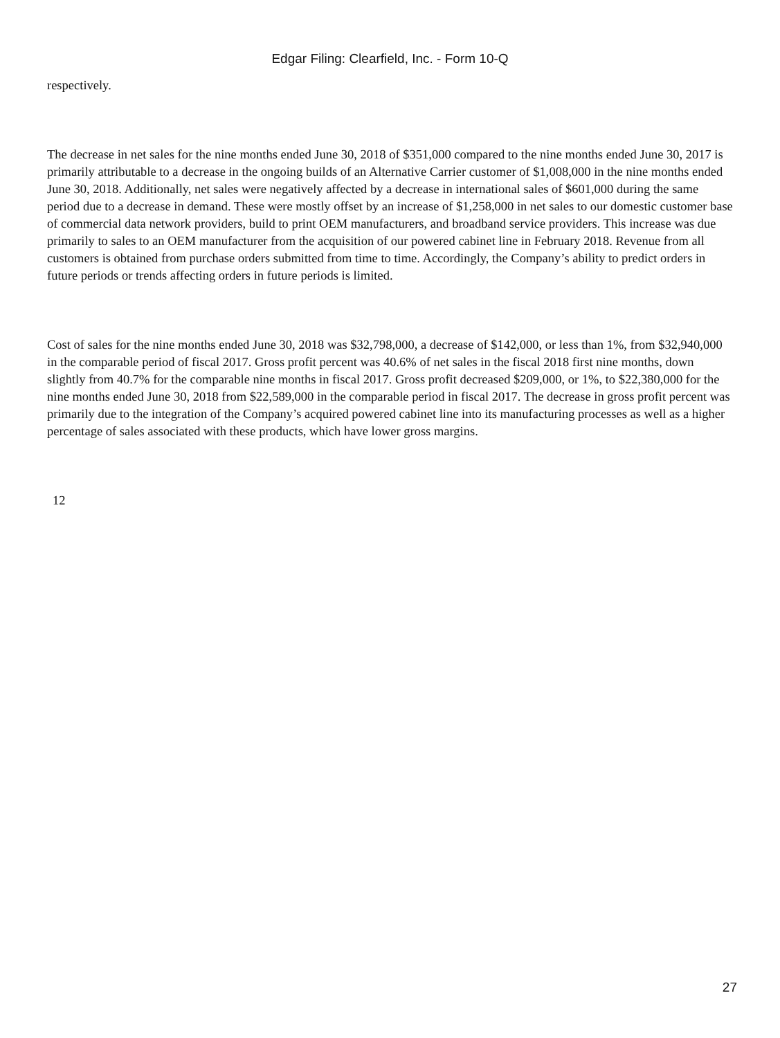Edgar Filing: Clearfield, Inc. - Form 10-Q
respectively.
The decrease in net sales for the nine months ended June 30, 2018 of $351,000 compared to the nine months ended June 30, 2017 is primarily attributable to a decrease in the ongoing builds of an Alternative Carrier customer of $1,008,000 in the nine months ended June 30, 2018. Additionally, net sales were negatively affected by a decrease in international sales of $601,000 during the same period due to a decrease in demand. These were mostly offset by an increase of $1,258,000 in net sales to our domestic customer base of commercial data network providers, build to print OEM manufacturers, and broadband service providers. This increase was due primarily to sales to an OEM manufacturer from the acquisition of our powered cabinet line in February 2018. Revenue from all customers is obtained from purchase orders submitted from time to time. Accordingly, the Company’s ability to predict orders in future periods or trends affecting orders in future periods is limited.
Cost of sales for the nine months ended June 30, 2018 was $32,798,000, a decrease of $142,000, or less than 1%, from $32,940,000 in the comparable period of fiscal 2017. Gross profit percent was 40.6% of net sales in the fiscal 2018 first nine months, down slightly from 40.7% for the comparable nine months in fiscal 2017. Gross profit decreased $209,000, or 1%, to $22,380,000 for the nine months ended June 30, 2018 from $22,589,000 in the comparable period in fiscal 2017. The decrease in gross profit percent was primarily due to the integration of the Company’s acquired powered cabinet line into its manufacturing processes as well as a higher percentage of sales associated with these products, which have lower gross margins.
12
27